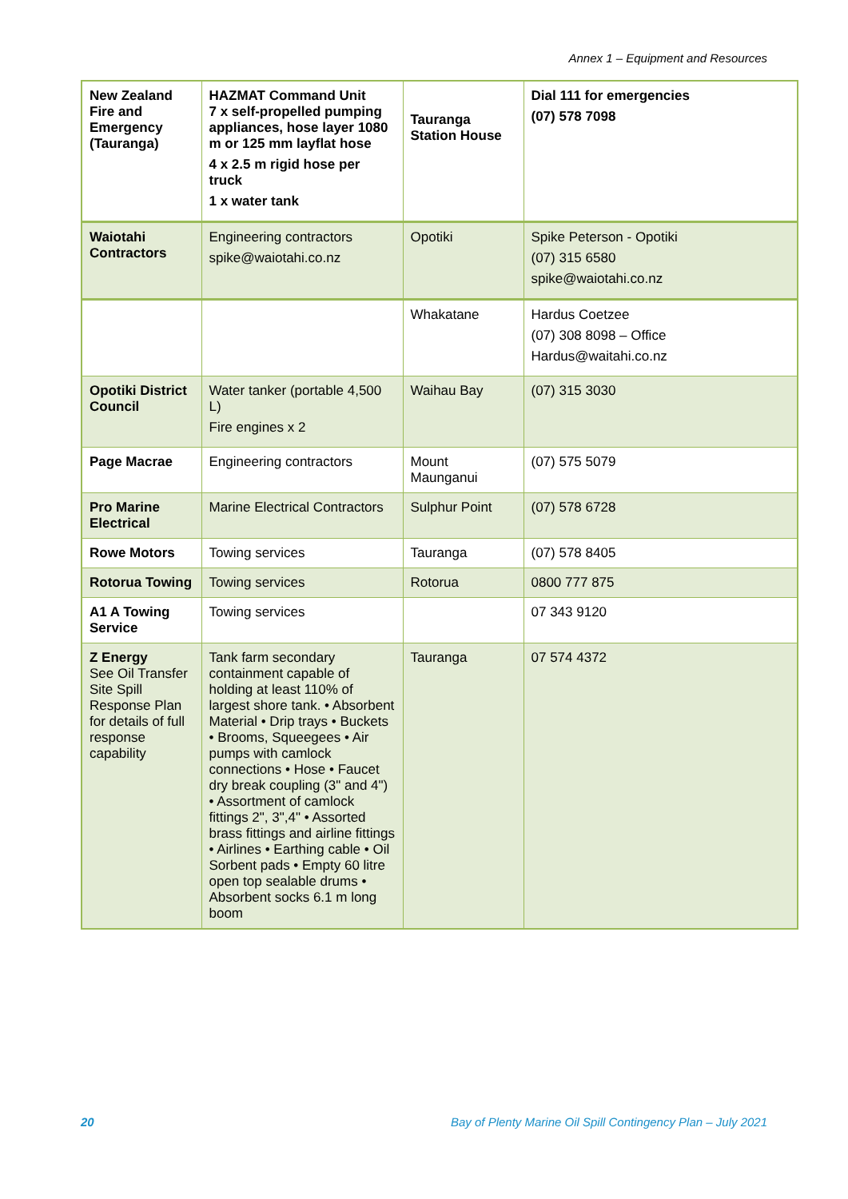Annex 1 – Equipment and Resources
| New Zealand Fire and Emergency (Tauranga) | HAZMAT Command Unit 7 x self-propelled pumping appliances, hose layer 1080 m or 125 mm layflat hose 4 x 2.5 m rigid hose per truck 1 x water tank | Tauranga Station House | Dial 111 for emergencies (07) 578 7098 |
| Waiotahi Contractors | Engineering contractors spike@waiotahi.co.nz | Opotiki | Spike Peterson - Opotiki (07) 315 6580 spike@waiotahi.co.nz |
| | | Whakatane | Hardus Coetzee (07) 308 8098 – Office Hardus@waitahi.co.nz |
| Opotiki District Council | Water tanker (portable 4,500 L) Fire engines x 2 | Waihau Bay | (07) 315 3030 |
| Page Macrae | Engineering contractors | Mount Maunganui | (07) 575 5079 |
| Pro Marine Electrical | Marine Electrical Contractors | Sulphur Point | (07) 578 6728 |
| Rowe Motors | Towing services | Tauranga | (07) 578 8405 |
| Rotorua Towing | Towing services | Rotorua | 0800 777 875 |
| A1 A Towing Service | Towing services | | 07 343 9120 |
| Z Energy See Oil Transfer Site Spill Response Plan for details of full response capability | Tank farm secondary containment capable of holding at least 110% of largest shore tank. • Absorbent Material • Drip trays • Buckets • Brooms, Squeegees • Air pumps with camlock connections • Hose • Faucet dry break coupling (3" and 4") • Assortment of camlock fittings 2", 3",4" • Assorted brass fittings and airline fittings • Airlines • Earthing cable • Oil Sorbent pads • Empty 60 litre open top sealable drums • Absorbent socks 6.1 m long boom | Tauranga | 07 574 4372 |
20 Bay of Plenty Marine Oil Spill Contingency Plan – July 2021